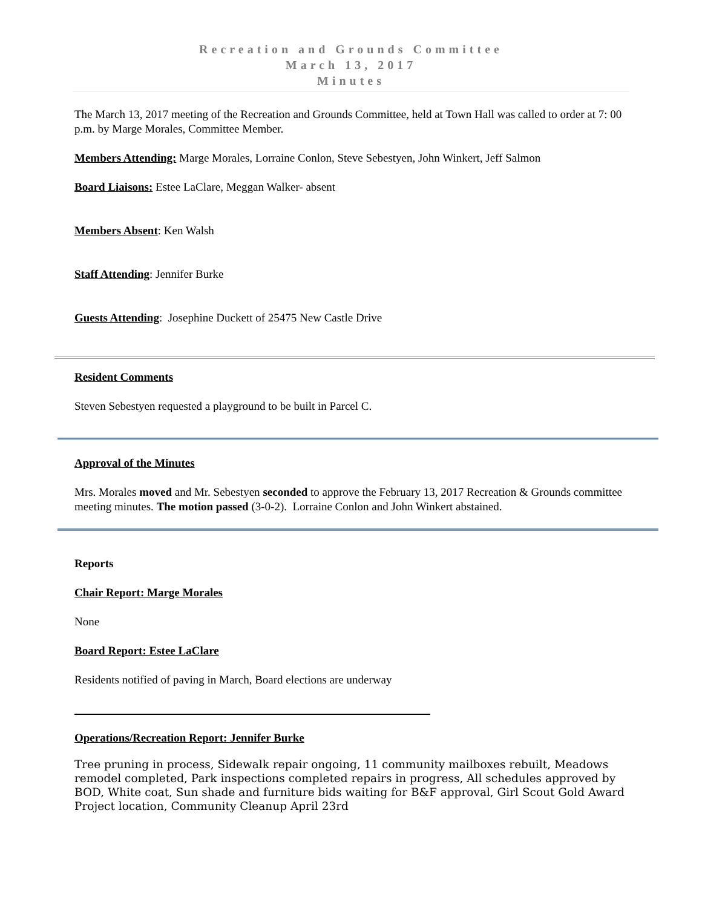Recreation and Grounds Committee
March 13, 2017
Minutes
The March 13, 2017 meeting of the Recreation and Grounds Committee, held at Town Hall was called to order at 7: 00 p.m. by Marge Morales, Committee Member.
Members Attending: Marge Morales, Lorraine Conlon, Steve Sebestyen, John Winkert, Jeff Salmon
Board Liaisons: Estee LaClare, Meggan Walker- absent
Members Absent: Ken Walsh
Staff Attending: Jennifer Burke
Guests Attending: Josephine Duckett of 25475 New Castle Drive
Resident Comments
Steven Sebestyen requested a playground to be built in Parcel C.
Approval of the Minutes
Mrs. Morales moved and Mr. Sebestyen seconded to approve the February 13, 2017 Recreation & Grounds committee meeting minutes. The motion passed (3-0-2). Lorraine Conlon and John Winkert abstained.
Reports
Chair Report: Marge Morales
None
Board Report: Estee LaClare
Residents notified of paving in March, Board elections are underway
Operations/Recreation Report: Jennifer Burke
Tree pruning in process, Sidewalk repair ongoing, 11 community mailboxes rebuilt, Meadows remodel completed, Park inspections completed repairs in progress, All schedules approved by BOD, White coat, Sun shade and furniture bids waiting for B&F approval, Girl Scout Gold Award Project location, Community Cleanup April 23rd